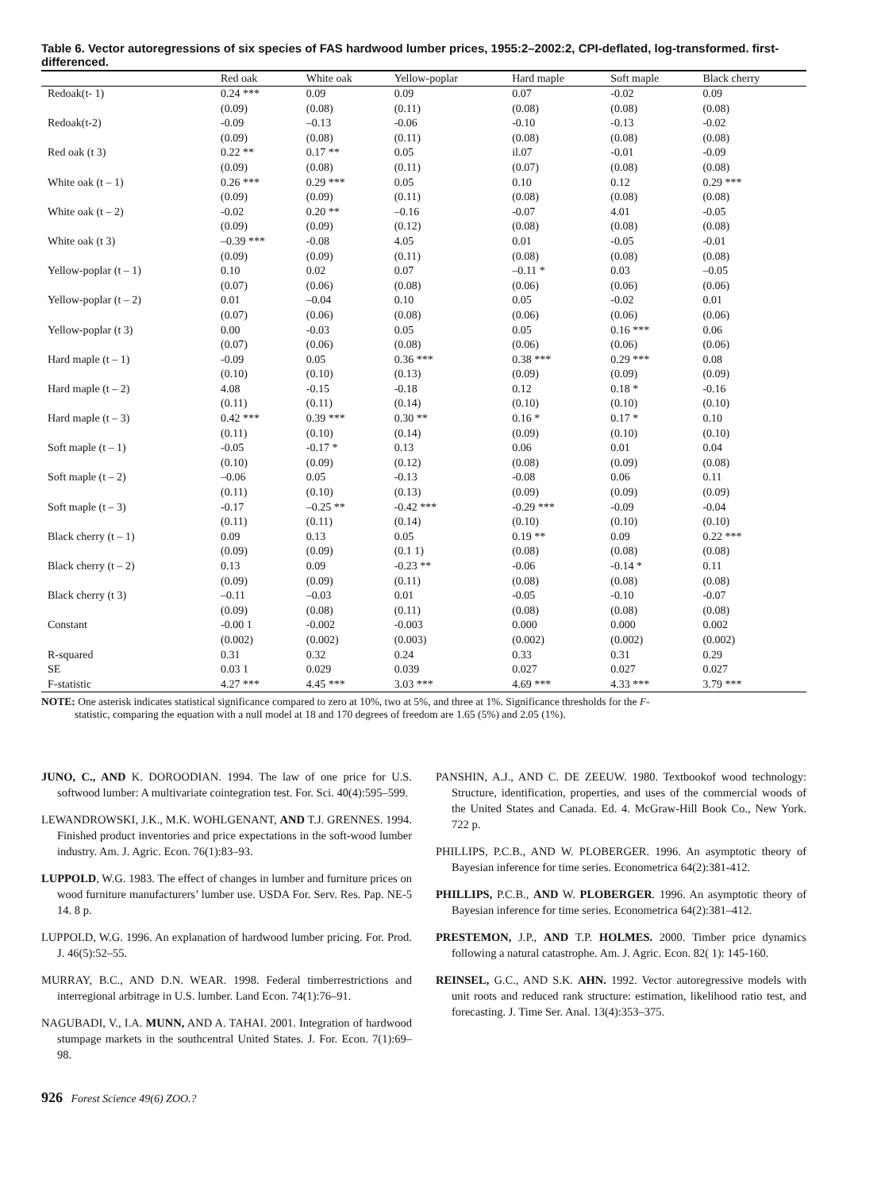Table 6. Vector autoregressions of six species of FAS hardwood lumber prices, 1955:2–2002:2, CPI-deflated, log-transformed. first-differenced.
| | Red oak | White oak | Yellow-poplar | Hard maple | Soft maple | Black cherry |
| --- | --- | --- | --- | --- | --- | --- |
| Redoak(t- 1) | 0.24 *** | 0.09 | 0.09 | 0.07 | -0.02 | 0.09 |
| | (0.09) | (0.08) | (0.11) | (0.08) | (0.08) | (0.08) |
| Redoak(t-2) | -0.09 | –0.13 | -0.06 | -0.10 | -0.13 | -0.02 |
| | (0.09) | (0.08) | (0.11) | (0.08) | (0.08) | (0.08) |
| Red oak (t 3) | 0.22 ** | 0.17 ** | 0.05 | il.07 | -0.01 | -0.09 |
| | (0.09) | (0.08) | (0.11) | (0.07) | (0.08) | (0.08) |
| White oak (t – 1) | 0.26 *** | 0.29 *** | 0.05 | 0.10 | 0.12 | 0.29 *** |
| | (0.09) | (0.09) | (0.11) | (0.08) | (0.08) | (0.08) |
| White oak (t – 2) | -0.02 | 0.20 ** | –0.16 | -0.07 | 4.01 | -0.05 |
| | (0.09) | (0.09) | (0.12) | (0.08) | (0.08) | (0.08) |
| White oak (t 3) | –0.39 *** | -0.08 | 4.05 | 0.01 | -0.05 | -0.01 |
| | (0.09) | (0.09) | (0.11) | (0.08) | (0.08) | (0.08) |
| Yellow-poplar (t – 1) | 0.10 | 0.02 | 0.07 | –0.11 * | 0.03 | –0.05 |
| | (0.07) | (0.06) | (0.08) | (0.06) | (0.06) | (0.06) |
| Yellow-poplar (t – 2) | 0.01 | –0.04 | 0.10 | 0.05 | -0.02 | 0.01 |
| | (0.07) | (0.06) | (0.08) | (0.06) | (0.06) | (0.06) |
| Yellow-poplar (t 3) | 0.00 | -0.03 | 0.05 | 0.05 | 0.16 *** | 0.06 |
| | (0.07) | (0.06) | (0.08) | (0.06) | (0.06) | (0.06) |
| Hard maple (t – 1) | -0.09 | 0.05 | 0.36 *** | 0.38 *** | 0.29 *** | 0.08 |
| | (0.10) | (0.10) | (0.13) | (0.09) | (0.09) | (0.09) |
| Hard maple (t – 2) | 4.08 | -0.15 | -0.18 | 0.12 | 0.18 * | -0.16 |
| | (0.11) | (0.11) | (0.14) | (0.10) | (0.10) | (0.10) |
| Hard maple (t – 3) | 0.42 *** | 0.39 *** | 0.30 ** | 0.16 * | 0.17 * | 0.10 |
| | (0.11) | (0.10) | (0.14) | (0.09) | (0.10) | (0.10) |
| Soft maple (t – 1) | -0.05 | -0.17 * | 0.13 | 0.06 | 0.01 | 0.04 |
| | (0.10) | (0.09) | (0.12) | (0.08) | (0.09) | (0.08) |
| Soft maple (t – 2) | –0.06 | 0.05 | -0.13 | -0.08 | 0.06 | 0.11 |
| | (0.11) | (0.10) | (0.13) | (0.09) | (0.09) | (0.09) |
| Soft maple (t – 3) | -0.17 | –0.25 ** | -0.42 *** | -0.29 *** | -0.09 | -0.04 |
| | (0.11) | (0.11) | (0.14) | (0.10) | (0.10) | (0.10) |
| Black cherry (t – 1) | 0.09 | 0.13 | 0.05 | 0.19 ** | 0.09 | 0.22 *** |
| | (0.09) | (0.09) | (0.1 1) | (0.08) | (0.08) | (0.08) |
| Black cherry (t – 2) | 0.13 | 0.09 | -0.23 ** | -0.06 | -0.14 * | 0.11 |
| | (0.09) | (0.09) | (0.11) | (0.08) | (0.08) | (0.08) |
| Black cherry (t 3) | –0.11 | –0.03 | 0.01 | -0.05 | -0.10 | -0.07 |
| | (0.09) | (0.08) | (0.11) | (0.08) | (0.08) | (0.08) |
| Constant | -0.00 1 | -0.002 | -0.003 | 0.000 | 0.000 | 0.002 |
| | (0.002) | (0.002) | (0.003) | (0.002) | (0.002) | (0.002) |
| R-squared | 0.31 | 0.32 | 0.24 | 0.33 | 0.31 | 0.29 |
| SE | 0.03 1 | 0.029 | 0.039 | 0.027 | 0.027 | 0.027 |
| F-statistic | 4.27 *** | 4.45 *** | 3.03 *** | 4.69 *** | 4.33 *** | 3.79 *** |
NOTE: One asterisk indicates statistical significance compared to zero at 10%, two at 5%, and three at 1%. Significance thresholds for the F-
statistic, comparing the equation with a null model at 18 and 170 degrees of freedom are 1.65 (5%) and 2.05 (1%).
JUNO, C., AND K. DOROODIAN. 1994. The law of one price for U.S. softwood lumber: A multivariate cointegration test. For. Sci. 40(4):595–599.
LEWANDROWSKI, J.K., M.K. WOHLGENANT, AND T.J. GRENNES. 1994. Finished product inventories and price expectations in the soft-wood lumber industry. Am. J. Agric. Econ. 76(1):83–93.
LUPPOLD, W.G. 1983. The effect of changes in lumber and furniture prices on wood furniture manufacturers’ lumber use. USDA For. Serv. Res. Pap. NE-5 14. 8 p.
LUPPOLD, W.G. 1996. An explanation of hardwood lumber pricing. For. Prod. J. 46(5):52–55.
MURRAY, B.C., AND D.N. WEAR. 1998. Federal timberrestrictions and interregional arbitrage in U.S. lumber. Land Econ. 74(1):76–91.
NAGUBADI, V., I.A. MUNN, AND A. TAHAI. 2001. Integration of hardwood stumpage markets in the southcentral United States. J. For. Econ. 7(1):69–98.
PANSHIN, A.J., AND C. DE ZEEUW. 1980. Textbookof wood technology: Structure, identification, properties, and uses of the commercial woods of the United States and Canada. Ed. 4. McGraw-Hill Book Co., New York. 722 p.
PHILLIPS, P.C.B., AND W. PLOBERGER. 1996. An asymptotic theory of Bayesian inference for time series. Econometrica 64(2):381-412.
PHILLIPS, P.C.B., AND W. PLOBERGER. 1996. An asymptotic theory of Bayesian inference for time series. Econometrica 64(2):381–412.
PRESTEMON, J.P., AND T.P. HOLMES. 2000. Timber price dynamics following a natural catastrophe. Am. J. Agric. Econ. 82( 1): 145-160.
REINSEL, G.C., AND S.K. AHN. 1992. Vector autoregressive models with unit roots and reduced rank structure: estimation, likelihood ratio test, and forecasting. J. Time Ser. Anal. 13(4):353–375.
926 Forest Science 49(6) ZOO.?